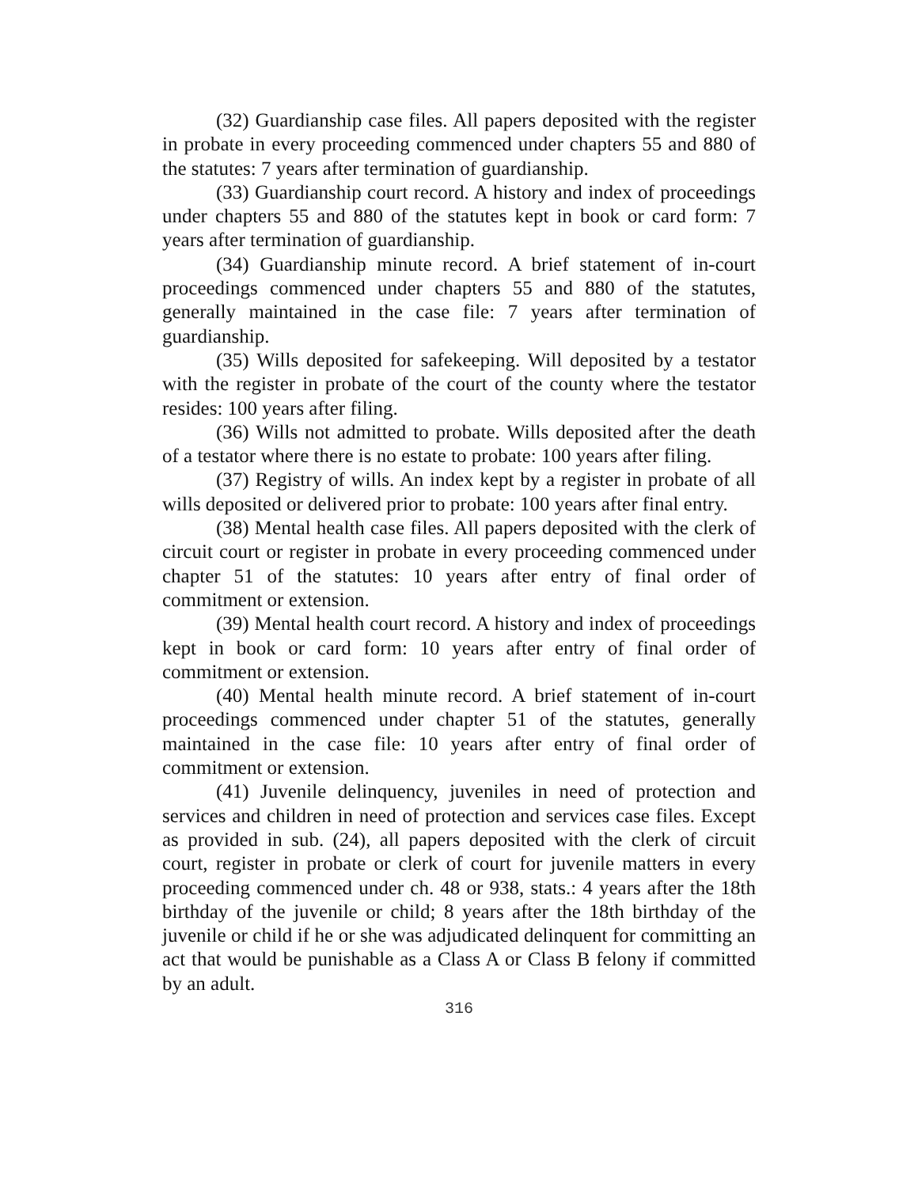(32) Guardianship case files. All papers deposited with the register in probate in every proceeding commenced under chapters 55 and 880 of the statutes: 7 years after termination of guardianship.
(33) Guardianship court record. A history and index of proceedings under chapters 55 and 880 of the statutes kept in book or card form: 7 years after termination of guardianship.
(34) Guardianship minute record. A brief statement of in-court proceedings commenced under chapters 55 and 880 of the statutes, generally maintained in the case file: 7 years after termination of guardianship.
(35) Wills deposited for safekeeping. Will deposited by a testator with the register in probate of the court of the county where the testator resides: 100 years after filing.
(36) Wills not admitted to probate. Wills deposited after the death of a testator where there is no estate to probate: 100 years after filing.
(37) Registry of wills. An index kept by a register in probate of all wills deposited or delivered prior to probate: 100 years after final entry.
(38) Mental health case files. All papers deposited with the clerk of circuit court or register in probate in every proceeding commenced under chapter 51 of the statutes: 10 years after entry of final order of commitment or extension.
(39) Mental health court record. A history and index of proceedings kept in book or card form: 10 years after entry of final order of commitment or extension.
(40) Mental health minute record. A brief statement of in-court proceedings commenced under chapter 51 of the statutes, generally maintained in the case file: 10 years after entry of final order of commitment or extension.
(41) Juvenile delinquency, juveniles in need of protection and services and children in need of protection and services case files. Except as provided in sub. (24), all papers deposited with the clerk of circuit court, register in probate or clerk of court for juvenile matters in every proceeding commenced under ch. 48 or 938, stats.: 4 years after the 18th birthday of the juvenile or child; 8 years after the 18th birthday of the juvenile or child if he or she was adjudicated delinquent for committing an act that would be punishable as a Class A or Class B felony if committed by an adult.
316